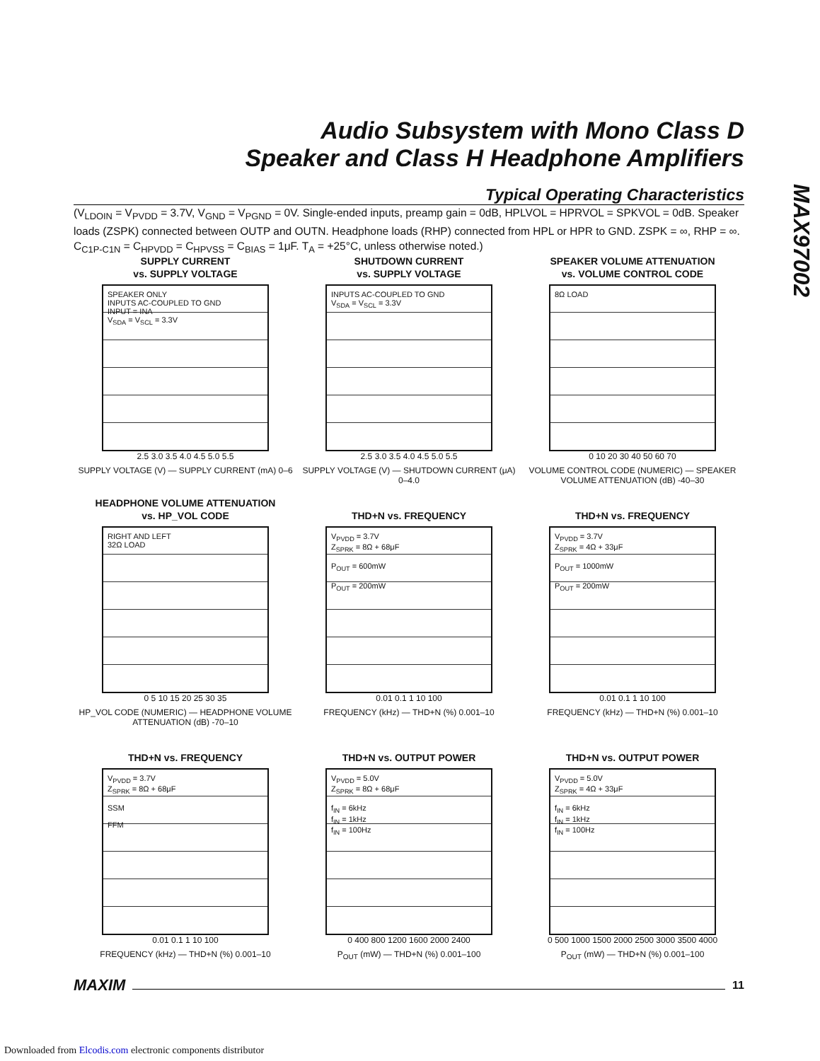Audio Subsystem with Mono Class D
Speaker and Class H Headphone Amplifiers
MAX97002
Typical Operating Characteristics
(V<sub>LDOIN</sub> = V<sub>PVDD</sub> = 3.7V, V<sub>GND</sub> = V<sub>PGND</sub> = 0V. Single-ended inputs, preamp gain = 0dB, HPLVOL = HPRVOL = SPKVOL = 0dB. Speaker loads (ZSPK) connected between OUTP and OUTN. Headphone loads (RHP) connected from HPL or HPR to GND. ZSPK = ∞, RHP = ∞. C<sub>C1P-C1N</sub> = C<sub>HPVDD</sub> = C<sub>HPVSS</sub> = C<sub>BIAS</sub> = 1μF. T<sub>A</sub> = +25°C, unless otherwise noted.)
SUPPLY CURRENT
vs. SUPPLY VOLTAGE
SPEAKER ONLY
INPUTS AC-COUPLED TO GND
INPUT = INA
V<sub>SDA</sub> = V<sub>SCL</sub> = 3.3V
2.5 3.0 3.5 4.0 4.5 5.0 5.5
SUPPLY VOLTAGE (V) — SUPPLY CURRENT (mA) 0–6
SHUTDOWN CURRENT
vs. SUPPLY VOLTAGE
INPUTS AC-COUPLED TO GND
V<sub>SDA</sub> = V<sub>SCL</sub> = 3.3V
2.5 3.0 3.5 4.0 4.5 5.0 5.5
SUPPLY VOLTAGE (V) — SHUTDOWN CURRENT (μA) 0–4.0
SPEAKER VOLUME ATTENUATION
vs. VOLUME CONTROL CODE
8Ω LOAD
0 10 20 30 40 50 60 70
VOLUME CONTROL CODE (NUMERIC) — SPEAKER VOLUME ATTENUATION (dB) -40–30
HEADPHONE VOLUME ATTENUATION
vs. HP_VOL CODE
RIGHT AND LEFT
32Ω LOAD
0 5 10 15 20 25 30 35
HP_VOL CODE (NUMERIC) — HEADPHONE VOLUME ATTENUATION (dB) -70–10
THD+N vs. FREQUENCY
V<sub>PVDD</sub> = 3.7V
Z<sub>SPRK</sub> = 8Ω + 68μF
P<sub>OUT</sub> = 600mW
P<sub>OUT</sub> = 200mW
0.01 0.1 1 10 100
FREQUENCY (kHz) — THD+N (%) 0.001–10
THD+N vs. FREQUENCY
V<sub>PVDD</sub> = 3.7V
Z<sub>SPRK</sub> = 4Ω + 33μF
P<sub>OUT</sub> = 1000mW
P<sub>OUT</sub> = 200mW
0.01 0.1 1 10 100
FREQUENCY (kHz) — THD+N (%) 0.001–10
THD+N vs. FREQUENCY
V<sub>PVDD</sub> = 3.7V
Z<sub>SPRK</sub> = 8Ω + 68μF
SSM
FFM
0.01 0.1 1 10 100
FREQUENCY (kHz) — THD+N (%) 0.001–10
THD+N vs. OUTPUT POWER
V<sub>PVDD</sub> = 5.0V
Z<sub>SPRK</sub> = 8Ω + 68μF
f<sub>IN</sub> = 6kHz
f<sub>IN</sub> = 1kHz
f<sub>IN</sub> = 100Hz
0 400 800 1200 1600 2000 2400
P<sub>OUT</sub> (mW) — THD+N (%) 0.001–100
THD+N vs. OUTPUT POWER
V<sub>PVDD</sub> = 5.0V
Z<sub>SPRK</sub> = 4Ω + 33μF
f<sub>IN</sub> = 6kHz
f<sub>IN</sub> = 1kHz
f<sub>IN</sub> = 100Hz
0 500 1000 1500 2000 2500 3000 3500 4000
P<sub>OUT</sub> (mW) — THD+N (%) 0.001–100
MAXIM 11
Downloaded from Elcodis.com electronic components distributor